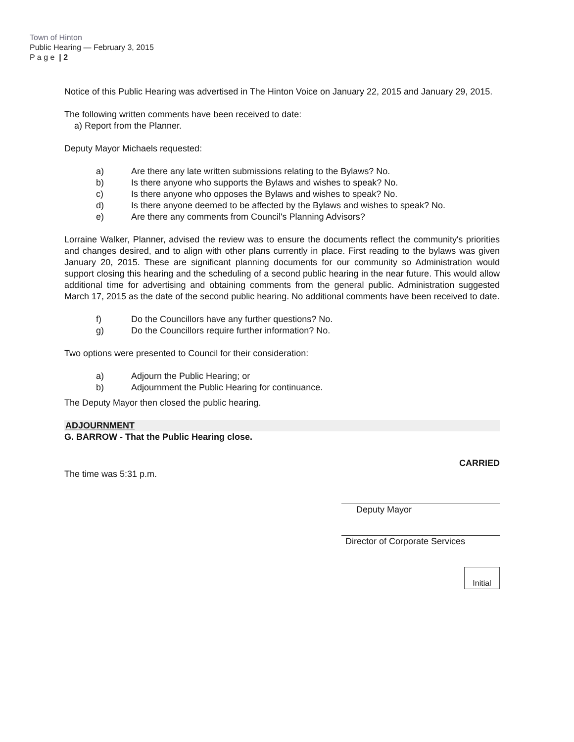Town of Hinton
Public Hearing — February 3, 2015
P a g e | 2
Notice of this Public Hearing was advertised in The Hinton Voice on January 22, 2015 and January 29, 2015.
The following written comments have been received to date:
a) Report from the Planner.
Deputy Mayor Michaels requested:
a) Are there any late written submissions relating to the Bylaws? No.
b) Is there anyone who supports the Bylaws and wishes to speak? No.
c) Is there anyone who opposes the Bylaws and wishes to speak? No.
d) Is there anyone deemed to be affected by the Bylaws and wishes to speak? No.
e) Are there any comments from Council's Planning Advisors?
Lorraine Walker, Planner, advised the review was to ensure the documents reflect the community's priorities and changes desired, and to align with other plans currently in place. First reading to the bylaws was given January 20, 2015. These are significant planning documents for our community so Administration would support closing this hearing and the scheduling of a second public hearing in the near future. This would allow additional time for advertising and obtaining comments from the general public. Administration suggested March 17, 2015 as the date of the second public hearing. No additional comments have been received to date.
f) Do the Councillors have any further questions? No.
g) Do the Councillors require further information? No.
Two options were presented to Council for their consideration:
a) Adjourn the Public Hearing; or
b) Adjournment the Public Hearing for continuance.
The Deputy Mayor then closed the public hearing.
ADJOURNMENT
G. BARROW - That the Public Hearing close.
The time was 5:31 p.m.
CARRIED
Deputy Mayor
Director of Corporate Services
Initial